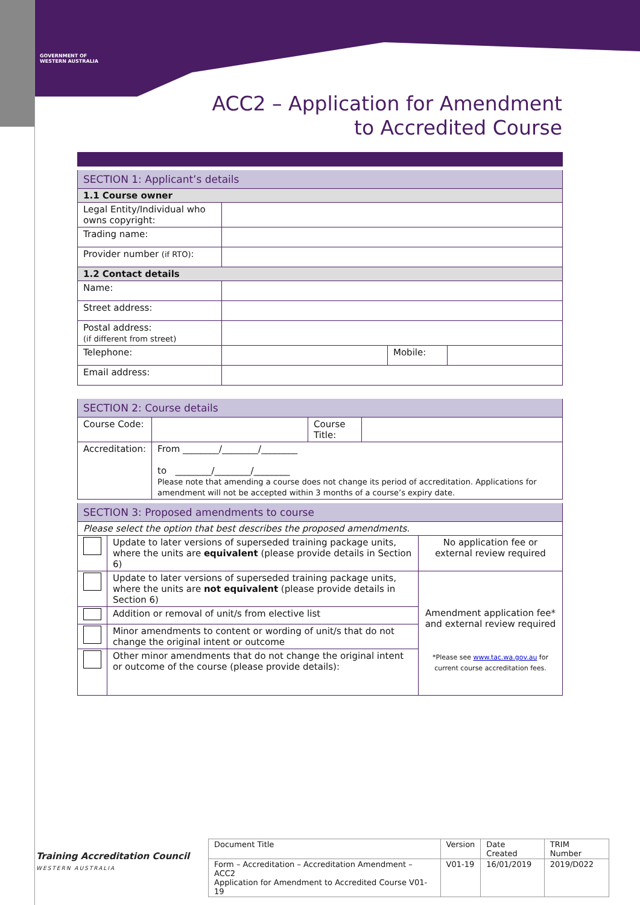GOVERNMENT OF
WESTERN AUSTRALIA
ACC2 – Application for Amendment
to Accredited Course
| SECTION 1: Applicant’s details | | | |
| 1.1 Course owner | | | |
| Legal Entity/Individual who owns copyright: | | | |
| Trading name: | | | |
| Provider number (if RTO) : | | | |
| 1.2 Contact details | | | |
| Name: | | | |
| Street address: | | | |
| Postal address: (if different from street) | | | |
| Telephone: | | Mobile: | |
| Email address: | | | |
| SECTION 2: Course details | | | |
| Course Code: | | Course Title: | |
| Accreditation: | From ________/________/________ to ________/________/________ Please note that amending a course does not change its period of accreditation. Applications for amendment will not be accepted within 3 months of a course’s expiry date. | | |
| SECTION 3: Proposed amendments to course | | |
| Please select the option that best describes the proposed amendments. | | |
| | Update to later versions of superseded training package units, where the units are equivalent (please provide details in Section 6) | No application fee or external review required |
| | Update to later versions of superseded training package units, where the units are not equivalent (please provide details in Section 6) | Amendment application fee* and external review required *Please see www.tac.wa.gov.au for current course accreditation fees. |
| | Addition or removal of unit/s from elective list | |
| | Minor amendments to content or wording of unit/s that do not change the original intent or outcome | |
| | Other minor amendments that do not change the original intent or outcome of the course (please provide details): | |
Training Accreditation Council
WESTERN AUSTRALIA
| Document Title | Version | Date Created | TRIM Number |
| Form – Accreditation – Accreditation Amendment – ACC2 Application for Amendment to Accredited Course V01-19 | V01-19 | 16/01/2019 | 2019/D022 |